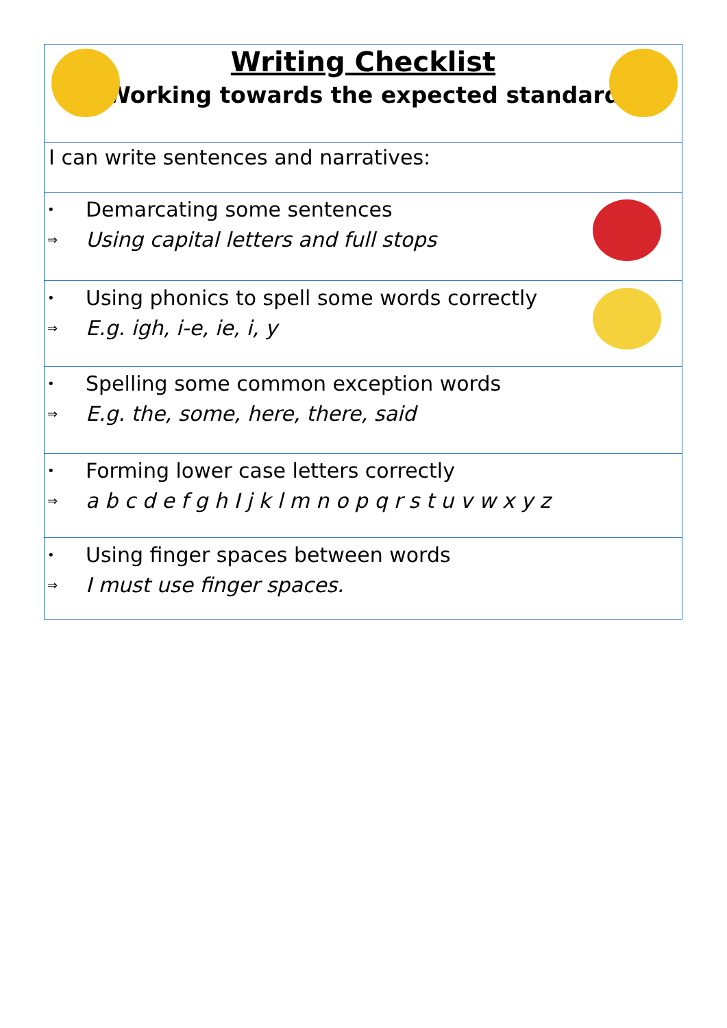| Writing Checklist Working towards the expected standard |
| I can write sentences and narratives: |
| • Demarcating some sentences ⇒ Using capital letters and full stops |
| • Using phonics to spell some words correctly ⇒ E.g. igh, i-e, ie, i, y |
| • Spelling some common exception words ⇒ E.g. the, some, here, there, said |
| • Forming lower case letters correctly ⇒ a b c d e f g h I j k l m n o p q r s t u v w x y z |
| • Using finger spaces between words ⇒ I must use finger spaces. |